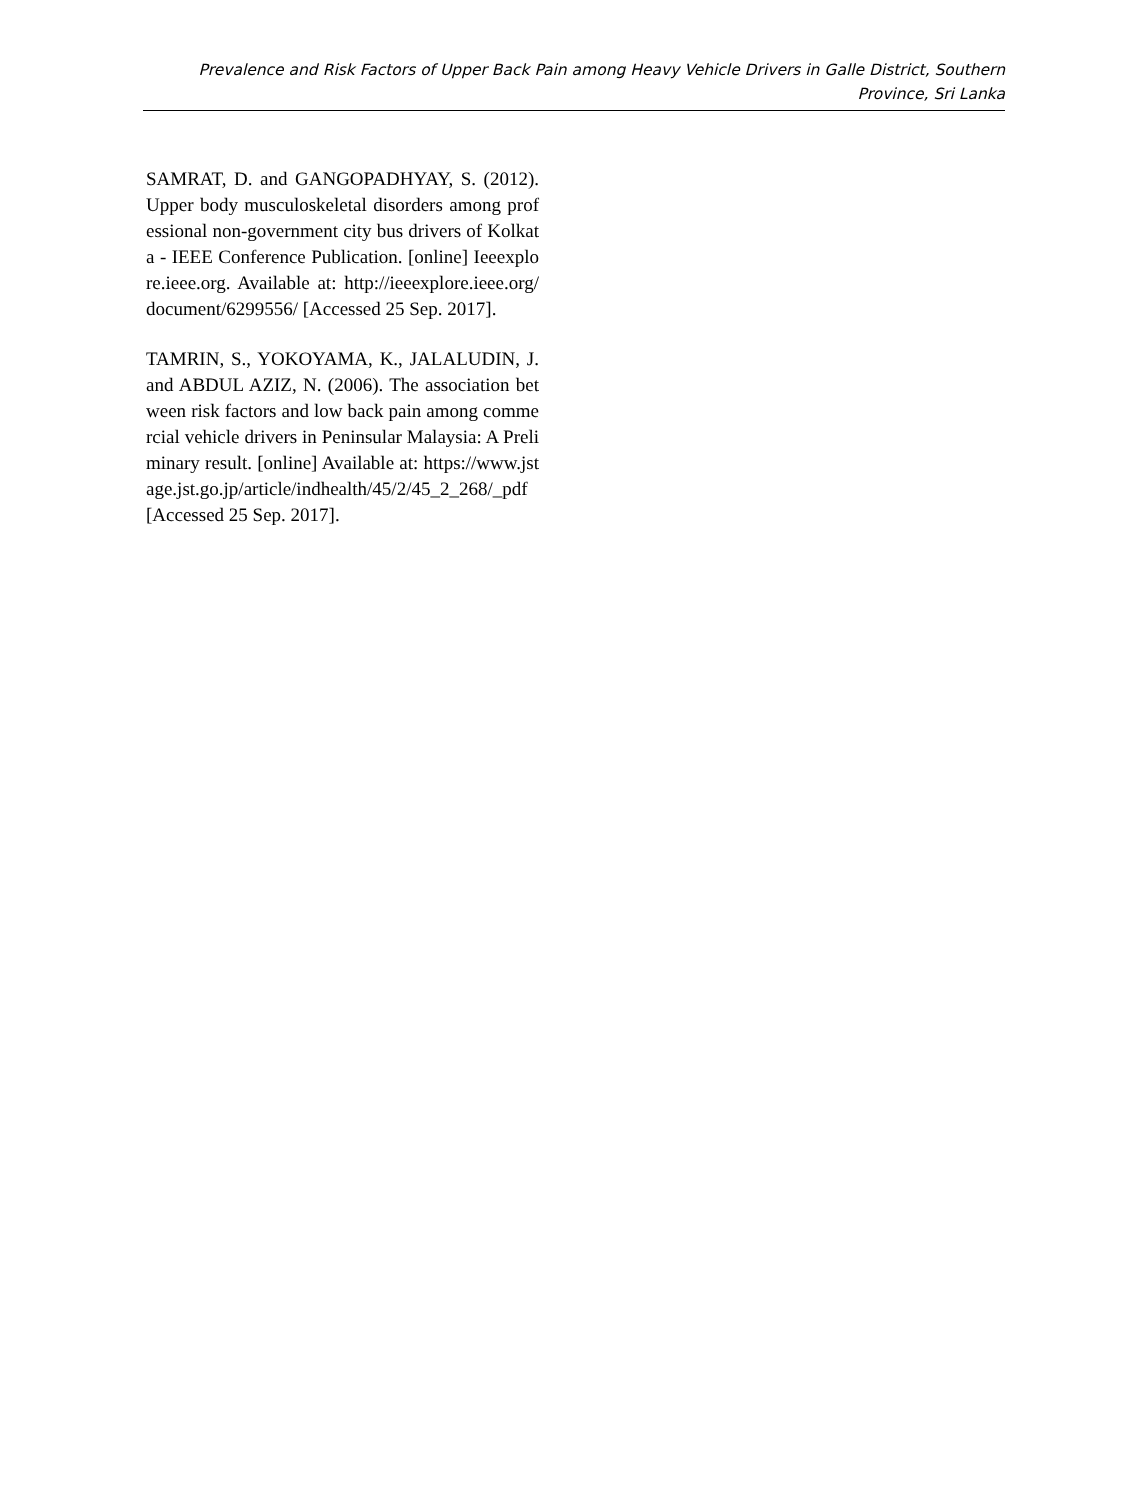Prevalence and Risk Factors of Upper Back Pain among Heavy Vehicle Drivers in Galle District, Southern Province, Sri Lanka
SAMRAT, D. and GANGOPADHYAY, S. (2012). Upper body musculoskeletal disorders among professional non-government city bus drivers of Kolkata - IEEE Conference Publication. [online] Ieeexplore.ieee.org. Available at: http://ieeexplore.ieee.org/document/6299556/ [Accessed 25 Sep. 2017].
TAMRIN, S., YOKOYAMA, K., JALALUDIN, J. and ABDUL AZIZ, N. (2006). The association between risk factors and low back pain among commercial vehicle drivers in Peninsular Malaysia: A Preliminary result. [online] Available at: https://www.jstage.jst.go.jp/article/indhealth/45/2/45_2_268/_pdf [Accessed 25 Sep. 2017].